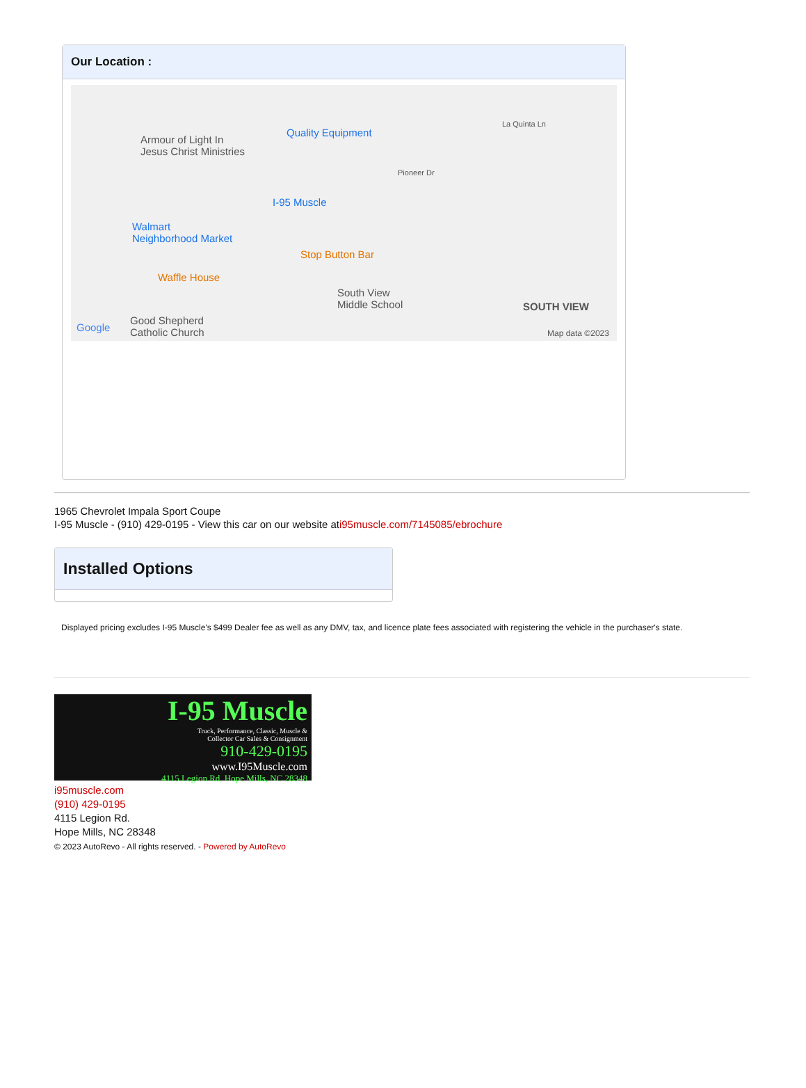Our Location :
Armour of Light In
Jesus Christ Ministries
Quality Equipment
I-95 Muscle
Walmart
Neighborhood Market
Stop Button Bar
Waffle House
South View
Middle School
Good Shepherd
Catholic Church Google
SOUTH VIEW
Map data ©2023
La Quinta Ln
Pioneer Dr
1965 Chevrolet Impala Sport Coupe
I-95 Muscle - (910) 429-0195 - View this car on our website ati95muscle.com/7145085/ebrochure
Installed Options
Displayed pricing excludes I-95 Muscle's $499 Dealer fee as well as any DMV, tax, and licence plate fees associated with registering the vehicle in the purchaser's state.
I-95 Muscle
Truck, Performance, Classic, Muscle &
Collector Car Sales & Consignment
910-429-0195
www.I95Muscle.com
4115 Legion Rd. Hope Mills, NC 28348
i95muscle.com
(910) 429-0195
4115 Legion Rd.
Hope Mills, NC 28348
© 2023 AutoRevo - All rights reserved. - Powered by AutoRevo